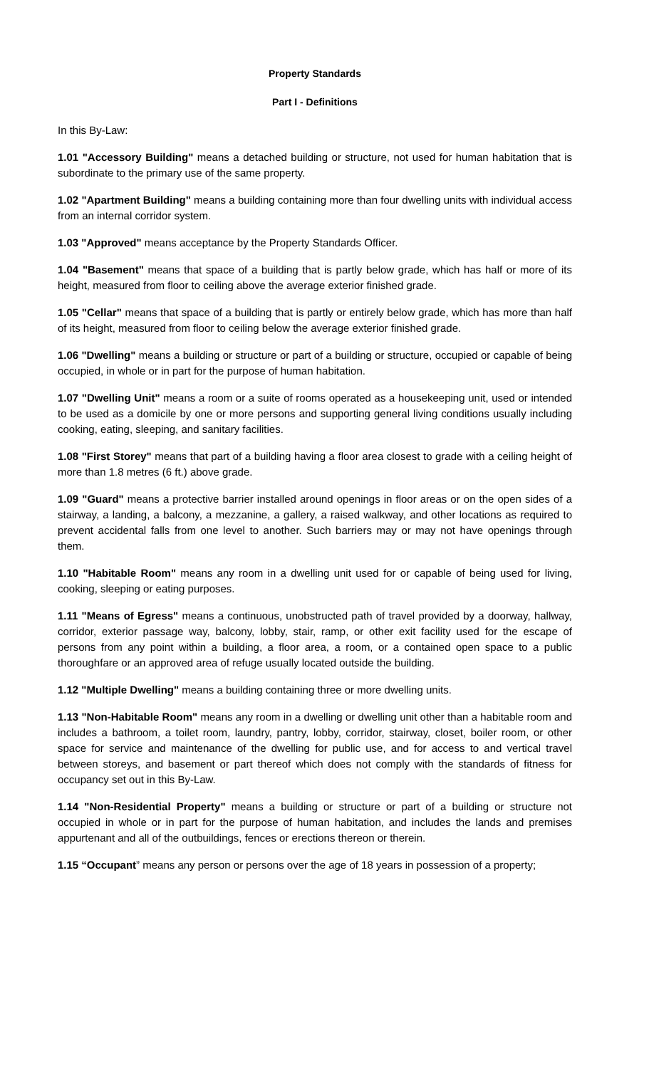Property Standards
Part I - Definitions
In this By-Law:
1.01 "Accessory Building" means a detached building or structure, not used for human habitation that is subordinate to the primary use of the same property.
1.02 "Apartment Building" means a building containing more than four dwelling units with individual access from an internal corridor system.
1.03 "Approved" means acceptance by the Property Standards Officer.
1.04 "Basement" means that space of a building that is partly below grade, which has half or more of its height, measured from floor to ceiling above the average exterior finished grade.
1.05 "Cellar" means that space of a building that is partly or entirely below grade, which has more than half of its height, measured from floor to ceiling below the average exterior finished grade.
1.06 "Dwelling" means a building or structure or part of a building or structure, occupied or capable of being occupied, in whole or in part for the purpose of human habitation.
1.07 "Dwelling Unit" means a room or a suite of rooms operated as a housekeeping unit, used or intended to be used as a domicile by one or more persons and supporting general living conditions usually including cooking, eating, sleeping, and sanitary facilities.
1.08 "First Storey" means that part of a building having a floor area closest to grade with a ceiling height of more than 1.8 metres (6 ft.) above grade.
1.09 "Guard" means a protective barrier installed around openings in floor areas or on the open sides of a stairway, a landing, a balcony, a mezzanine, a gallery, a raised walkway, and other locations as required to prevent accidental falls from one level to another. Such barriers may or may not have openings through them.
1.10 "Habitable Room" means any room in a dwelling unit used for or capable of being used for living, cooking, sleeping or eating purposes.
1.11 "Means of Egress" means a continuous, unobstructed path of travel provided by a doorway, hallway, corridor, exterior passage way, balcony, lobby, stair, ramp, or other exit facility used for the escape of persons from any point within a building, a floor area, a room, or a contained open space to a public thoroughfare or an approved area of refuge usually located outside the building.
1.12 "Multiple Dwelling" means a building containing three or more dwelling units.
1.13 "Non-Habitable Room" means any room in a dwelling or dwelling unit other than a habitable room and includes a bathroom, a toilet room, laundry, pantry, lobby, corridor, stairway, closet, boiler room, or other space for service and maintenance of the dwelling for public use, and for access to and vertical travel between storeys, and basement or part thereof which does not comply with the standards of fitness for occupancy set out in this By-Law.
1.14 "Non-Residential Property" means a building or structure or part of a building or structure not occupied in whole or in part for the purpose of human habitation, and includes the lands and premises appurtenant and all of the outbuildings, fences or erections thereon or therein.
1.15 “Occupant” means any person or persons over the age of 18 years in possession of a property;